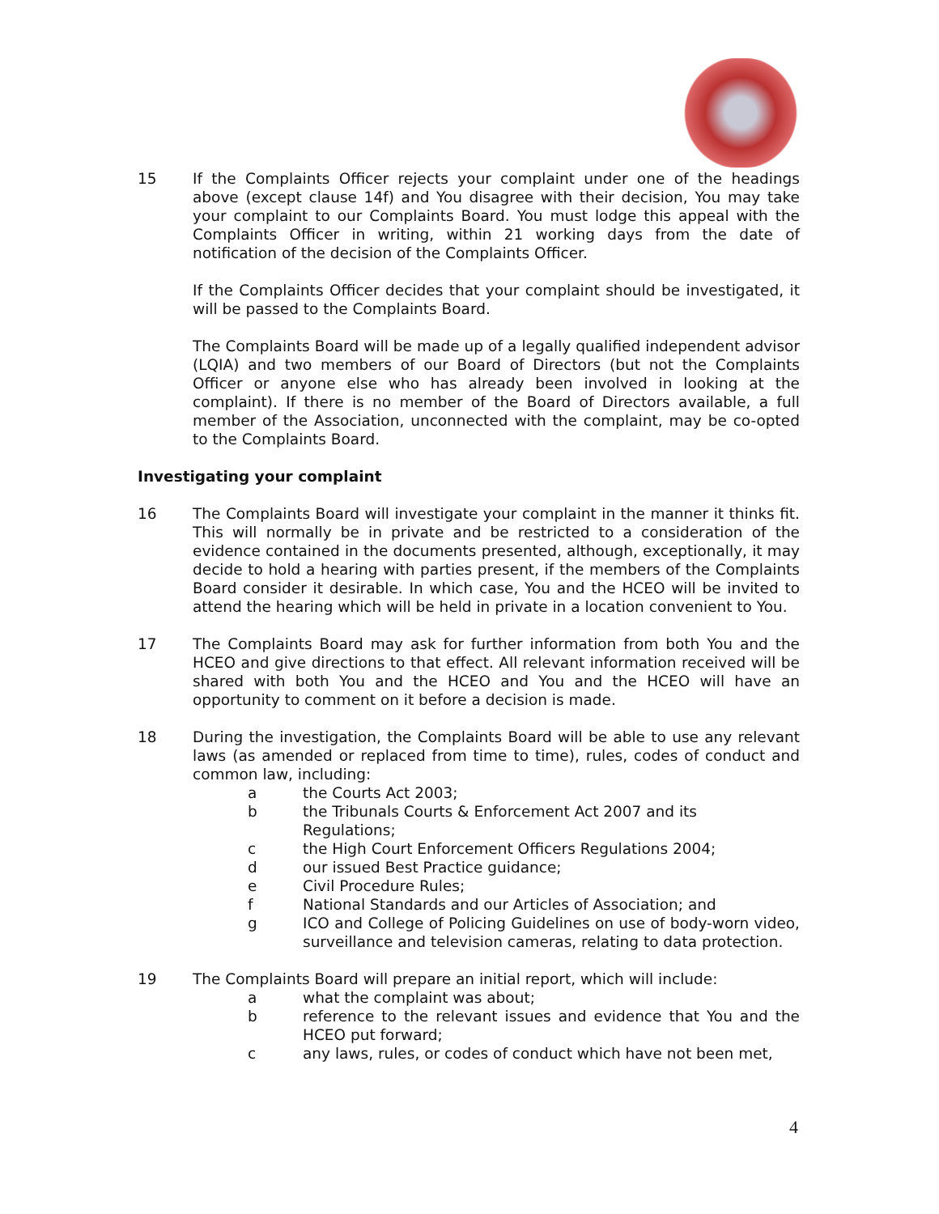15 If the Complaints Officer rejects your complaint under one of the headings above (except clause 14f) and You disagree with their decision, You may take your complaint to our Complaints Board. You must lodge this appeal with the Complaints Officer in writing, within 21 working days from the date of notification of the decision of the Complaints Officer.
If the Complaints Officer decides that your complaint should be investigated, it will be passed to the Complaints Board.
The Complaints Board will be made up of a legally qualified independent advisor (LQIA) and two members of our Board of Directors (but not the Complaints Officer or anyone else who has already been involved in looking at the complaint). If there is no member of the Board of Directors available, a full member of the Association, unconnected with the complaint, may be co-opted to the Complaints Board.
Investigating your complaint
16 The Complaints Board will investigate your complaint in the manner it thinks fit. This will normally be in private and be restricted to a consideration of the evidence contained in the documents presented, although, exceptionally, it may decide to hold a hearing with parties present, if the members of the Complaints Board consider it desirable. In which case, You and the HCEO will be invited to attend the hearing which will be held in private in a location convenient to You.
17 The Complaints Board may ask for further information from both You and the HCEO and give directions to that effect. All relevant information received will be shared with both You and the HCEO and You and the HCEO will have an opportunity to comment on it before a decision is made.
18 During the investigation, the Complaints Board will be able to use any relevant laws (as amended or replaced from time to time), rules, codes of conduct and common law, including:
a the Courts Act 2003;
b the Tribunals Courts & Enforcement Act 2007 and its
Regulations;
c the High Court Enforcement Officers Regulations 2004;
d our issued Best Practice guidance;
e Civil Procedure Rules;
f National Standards and our Articles of Association; and
g ICO and College of Policing Guidelines on use of body-worn video, surveillance and television cameras, relating to data protection.
19 The Complaints Board will prepare an initial report, which will include:
a what the complaint was about;
b reference to the relevant issues and evidence that You and the HCEO put forward;
c any laws, rules, or codes of conduct which have not been met,
4